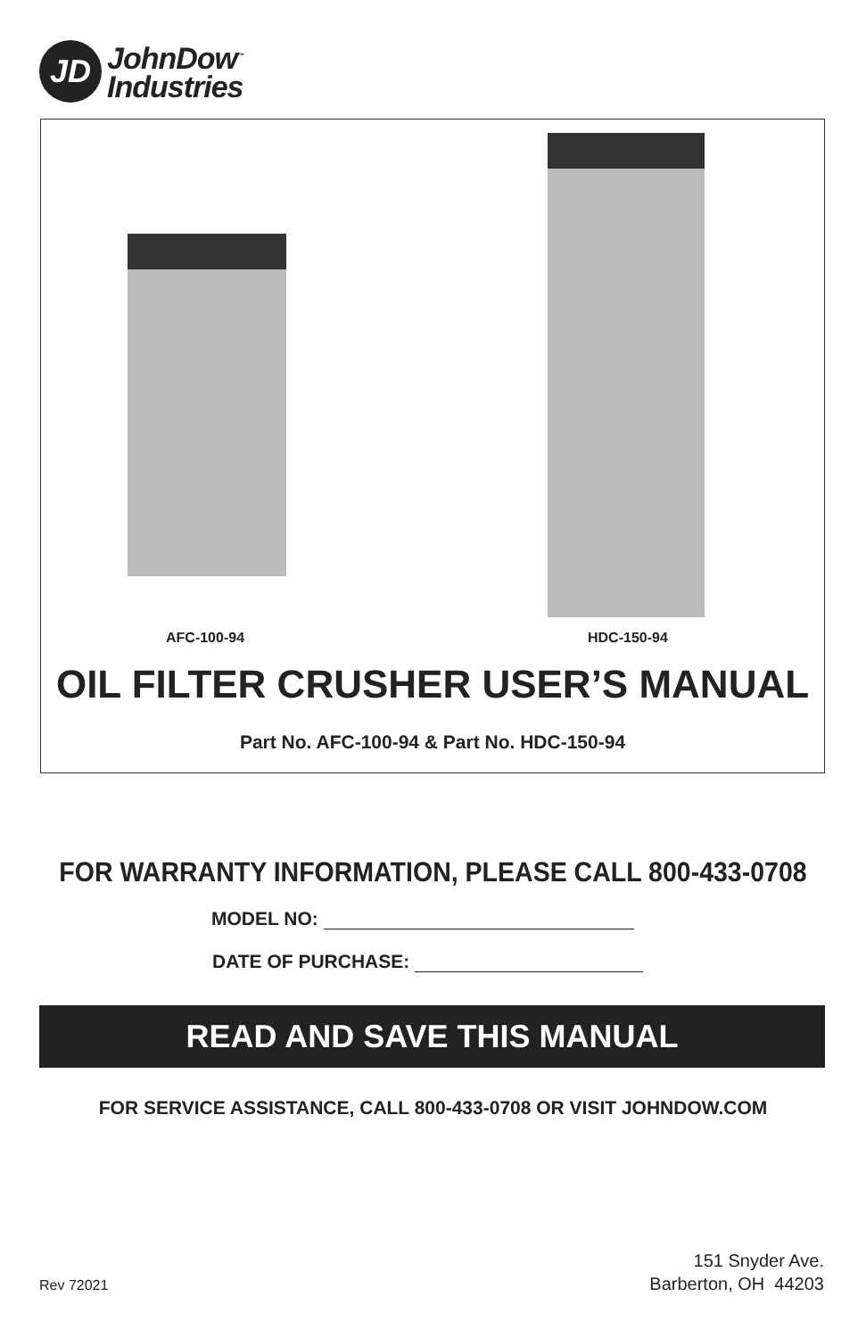JD
JohnDow<sup>™</sup>
Industries
AFC-100-94 HDC-150-94
OIL FILTER CRUSHER USER’S MANUAL
Part No. AFC-100-94 & Part No. HDC-150-94
FOR WARRANTY INFORMATION, PLEASE CALL 800-433-0708
MODEL NO:
DATE OF PURCHASE:
READ AND SAVE THIS MANUAL
FOR SERVICE ASSISTANCE, CALL 800-433-0708 OR VISIT JOHNDOW.COM
Rev 72021
151 Snyder Ave.
Barberton, OH 44203